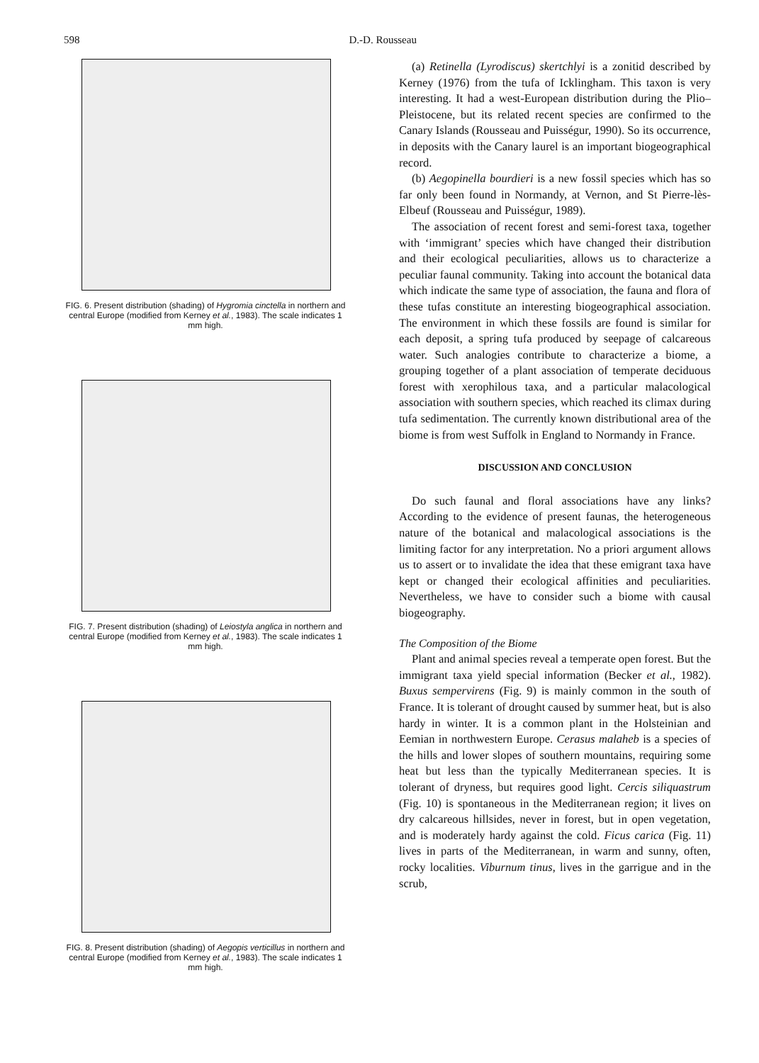598 D.-D. Rousseau
FIG. 6. Present distribution (shading) of Hygromia cinctella in northern and central Europe (modified from Kerney et al., 1983). The scale indicates 1 mm high.
FIG. 7. Present distribution (shading) of Leiostyla anglica in northern and central Europe (modified from Kerney et al., 1983). The scale indicates 1 mm high.
FIG. 8. Present distribution (shading) of Aegopis verticillus in northern and central Europe (modified from Kerney et al., 1983). The scale indicates 1 mm high.
(a) Retinella (Lyrodiscus) skertchlyi is a zonitid described by Kerney (1976) from the tufa of Icklingham. This taxon is very interesting. It had a west-European distribution during the Plio–Pleistocene, but its related recent species are confirmed to the Canary Islands (Rousseau and Puisségur, 1990). So its occurrence, in deposits with the Canary laurel is an important biogeographical record.
(b) Aegopinella bourdieri is a new fossil species which has so far only been found in Normandy, at Vernon, and St Pierre-lès-Elbeuf (Rousseau and Puisségur, 1989).
The association of recent forest and semi-forest taxa, together with ‘immigrant’ species which have changed their distribution and their ecological peculiarities, allows us to characterize a peculiar faunal community. Taking into account the botanical data which indicate the same type of association, the fauna and flora of these tufas constitute an interesting biogeographical association. The environment in which these fossils are found is similar for each deposit, a spring tufa produced by seepage of calcareous water. Such analogies contribute to characterize a biome, a grouping together of a plant association of temperate deciduous forest with xerophilous taxa, and a particular malacological association with southern species, which reached its climax during tufa sedimentation. The currently known distributional area of the biome is from west Suffolk in England to Normandy in France.
DISCUSSION AND CONCLUSION
Do such faunal and floral associations have any links? According to the evidence of present faunas, the heterogeneous nature of the botanical and malacological associations is the limiting factor for any interpretation. No a priori argument allows us to assert or to invalidate the idea that these emigrant taxa have kept or changed their ecological affinities and peculiarities. Nevertheless, we have to consider such a biome with causal biogeography.
The Composition of the Biome
Plant and animal species reveal a temperate open forest. But the immigrant taxa yield special information (Becker et al., 1982). Buxus sempervirens (Fig. 9) is mainly common in the south of France. It is tolerant of drought caused by summer heat, but is also hardy in winter. It is a common plant in the Holsteinian and Eemian in northwestern Europe. Cerasus malaheb is a species of the hills and lower slopes of southern mountains, requiring some heat but less than the typically Mediterranean species. It is tolerant of dryness, but requires good light. Cercis siliquastrum (Fig. 10) is spontaneous in the Mediterranean region; it lives on dry calcareous hillsides, never in forest, but in open vegetation, and is moderately hardy against the cold. Ficus carica (Fig. 11) lives in parts of the Mediterranean, in warm and sunny, often, rocky localities. Viburnum tinus, lives in the garrigue and in the scrub,